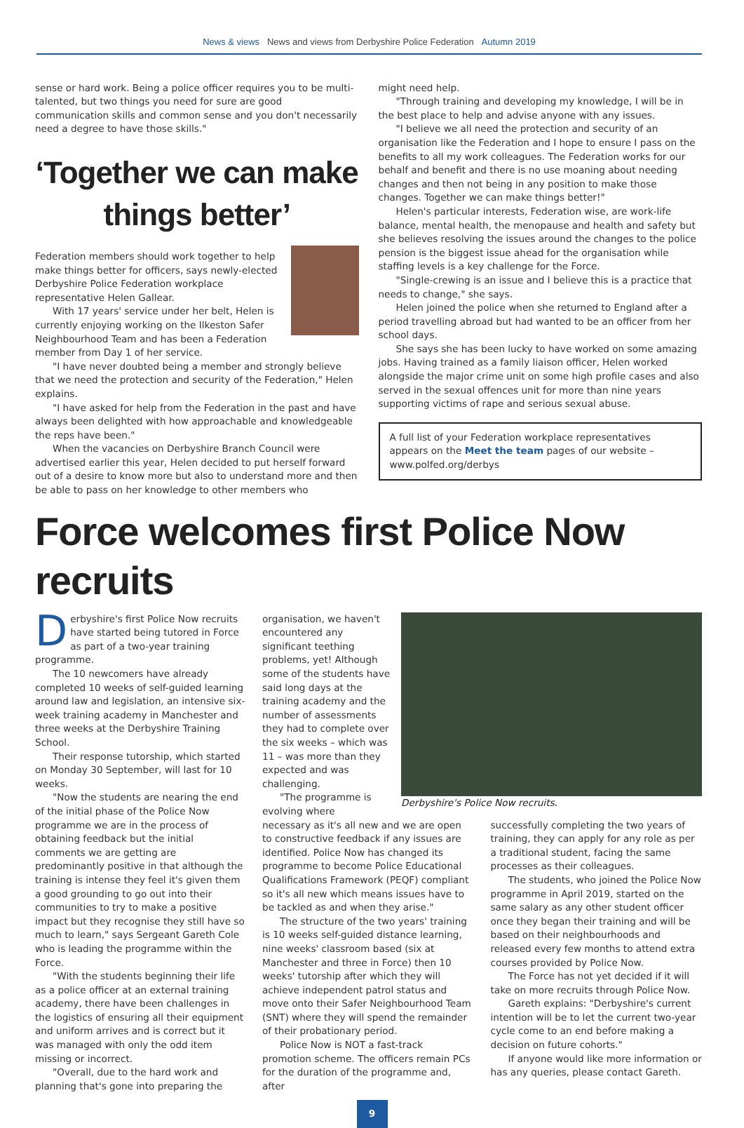News & views News and views from Derbyshire Police Federation Autumn 2019
sense or hard work. Being a police officer requires you to be multi-talented, but two things you need for sure are good communication skills and common sense and you don't necessarily need a degree to have those skills."
‘Together we can make things better’
Federation members should work together to help make things better for officers, says newly-elected Derbyshire Police Federation workplace representative Helen Gallear.
With 17 years' service under her belt, Helen is currently enjoying working on the Ilkeston Safer Neighbourhood Team and has been a Federation member from Day 1 of her service.
"I have never doubted being a member and strongly believe that we need the protection and security of the Federation," Helen explains.
"I have asked for help from the Federation in the past and have always been delighted with how approachable and knowledgeable the reps have been."
When the vacancies on Derbyshire Branch Council were advertised earlier this year, Helen decided to put herself forward out of a desire to know more but also to understand more and then be able to pass on her knowledge to other members who
might need help.
"Through training and developing my knowledge, I will be in the best place to help and advise anyone with any issues.
"I believe we all need the protection and security of an organisation like the Federation and I hope to ensure I pass on the benefits to all my work colleagues. The Federation works for our behalf and benefit and there is no use moaning about needing changes and then not being in any position to make those changes. Together we can make things better!"
Helen's particular interests, Federation wise, are work-life balance, mental health, the menopause and health and safety but she believes resolving the issues around the changes to the police pension is the biggest issue ahead for the organisation while staffing levels is a key challenge for the Force.
"Single-crewing is an issue and I believe this is a practice that needs to change," she says.
Helen joined the police when she returned to England after a period travelling abroad but had wanted to be an officer from her school days.
She says she has been lucky to have worked on some amazing jobs. Having trained as a family liaison officer, Helen worked alongside the major crime unit on some high profile cases and also served in the sexual offences unit for more than nine years supporting victims of rape and serious sexual abuse.
A full list of your Federation workplace representatives appears on the Meet the team pages of our website – www.polfed.org/derbys
Force welcomes first Police Now recruits
Derbyshire's first Police Now recruits have started being tutored in Force as part of a two-year training programme.
The 10 newcomers have already completed 10 weeks of self-guided learning around law and legislation, an intensive six-week training academy in Manchester and three weeks at the Derbyshire Training School.
Their response tutorship, which started on Monday 30 September, will last for 10 weeks.
"Now the students are nearing the end of the initial phase of the Police Now programme we are in the process of obtaining feedback but the initial comments we are getting are predominantly positive in that although the training is intense they feel it's given them a good grounding to go out into their communities to try to make a positive impact but they recognise they still have so much to learn," says Sergeant Gareth Cole who is leading the programme within the Force.
"With the students beginning their life as a police officer at an external training academy, there have been challenges in the logistics of ensuring all their equipment and uniform arrives and is correct but it was managed with only the odd item missing or incorrect.
"Overall, due to the hard work and planning that's gone into preparing the
organisation, we haven't encountered any significant teething problems, yet! Although some of the students have said long days at the training academy and the number of assessments they had to complete over the six weeks – which was 11 – was more than they expected and was challenging.
"The programme is evolving where
Derbyshire's Police Now recruits.
necessary as it's all new and we are open to constructive feedback if any issues are identified. Police Now has changed its programme to become Police Educational Qualifications Framework (PEQF) compliant so it's all new which means issues have to be tackled as and when they arise."
The structure of the two years' training is 10 weeks self-guided distance learning, nine weeks' classroom based (six at Manchester and three in Force) then 10 weeks' tutorship after which they will achieve independent patrol status and move onto their Safer Neighbourhood Team (SNT) where they will spend the remainder of their probationary period.
Police Now is NOT a fast-track promotion scheme. The officers remain PCs for the duration of the programme and, after
successfully completing the two years of training, they can apply for any role as per a traditional student, facing the same processes as their colleagues.
The students, who joined the Police Now programme in April 2019, started on the same salary as any other student officer once they began their training and will be based on their neighbourhoods and released every few months to attend extra courses provided by Police Now.
The Force has not yet decided if it will take on more recruits through Police Now.
Gareth explains: "Derbyshire's current intention will be to let the current two-year cycle come to an end before making a decision on future cohorts."
If anyone would like more information or has any queries, please contact Gareth.
9